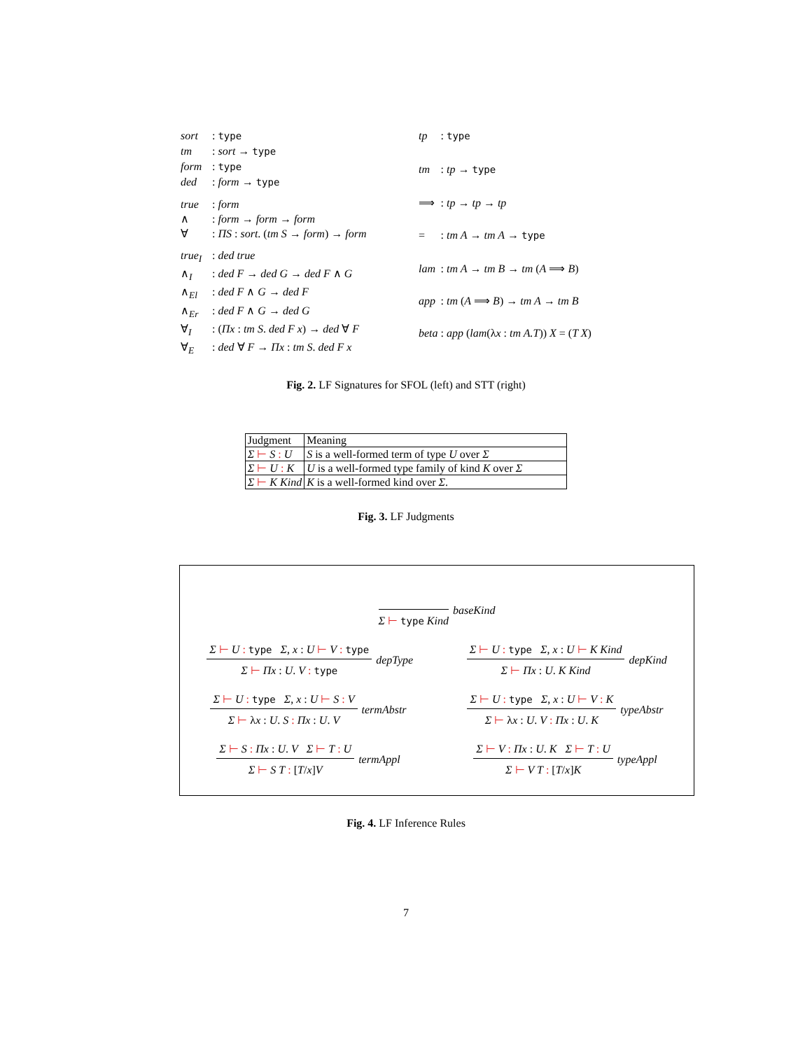| sort | : type |
| tm | : sort → type |
| form | : type |
| ded | : form → type |
| true | : form |
| ∧ | : form → form → form |
| ∀ | : ΠS : sort . ( tm S → form ) → form |
| true<sub>I</sub> | : ded true |
| ∧<sub>I</sub> | : ded F → ded G → ded F ∧ G |
| ∧<sub>El</sub> | : ded F ∧ G → ded F |
| ∧<sub>Er</sub> | : ded F ∧ G → ded G |
| ∀<sub>I</sub> | : ( Πx : tm S . ded F x ) → ded ∀ F |
| ∀<sub>E</sub> | : ded ∀ F → Πx : tm S . ded F x |
| tp | : type |
| tm | : tp → type |
| ⟹ | : tp → tp → tp |
| = | : tm A → tm A → type |
| lam | : tm A → tm B → tm ( A ⟹ B ) |
| app | : tm ( A ⟹ B ) → tm A → tm B |
| beta | : app ( lam (λ x : tm A.T )) X = ( T X ) |
Fig. 2. LF Signatures for SFOL (left) and STT (right)
| Judgment | Meaning |
| --- | --- |
| Σ ⊢ S : U | S is a well-formed term of type U over Σ |
| Σ ⊢ U : K | U is a well-formed type family of kind K over Σ |
| Σ ⊢ K Kind | K is a well-formed kind over Σ . |
Fig. 3. LF Judgments
Σ ⊢ type Kind
baseKind
Σ ⊢ U : type Σ, x : U ⊢ V : type
Σ ⊢ Πx : U. V : type
depType
Σ ⊢ U : type Σ, x : U ⊢ K Kind
Σ ⊢ Πx : U. K Kind
depKind
Σ ⊢ U : type Σ, x : U ⊢ S : V
Σ ⊢ λx : U. S : Πx : U. V
termAbstr
Σ ⊢ U : type Σ, x : U ⊢ V : K
Σ ⊢ λx : U. V : Πx : U. K
typeAbstr
Σ ⊢ S : Πx : U. V Σ ⊢ T : U
Σ ⊢ S T : [T/x]V
termAppl
Σ ⊢ V : Πx : U. K Σ ⊢ T : U
Σ ⊢ V T : [T/x]K
typeAppl
Fig. 4. LF Inference Rules
7